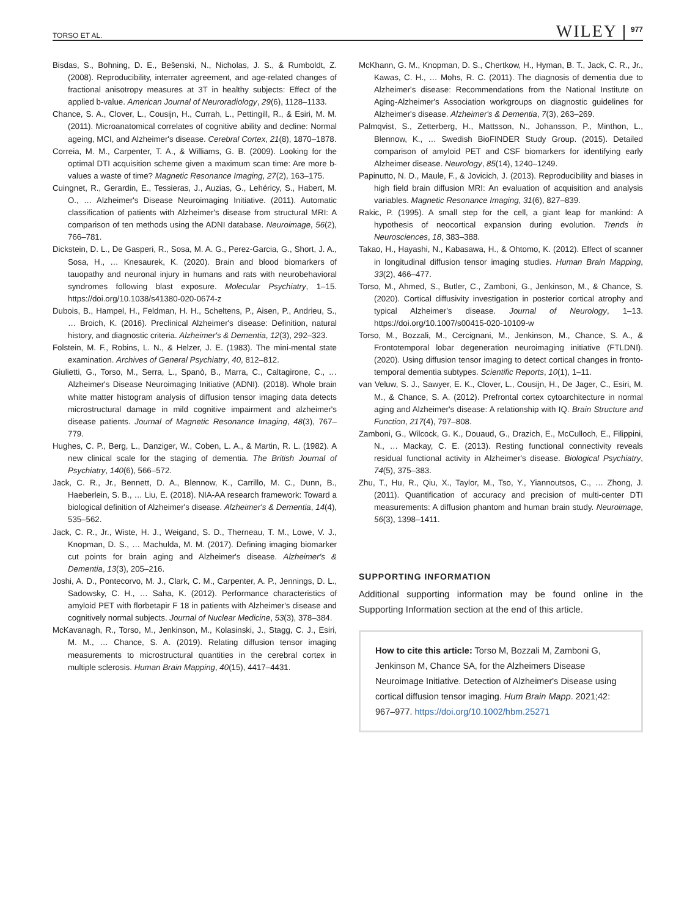TORSO ET AL. WILEY 977
Bisdas, S., Bohning, D. E., Bešenski, N., Nicholas, J. S., & Rumboldt, Z. (2008). Reproducibility, interrater agreement, and age-related changes of fractional anisotropy measures at 3T in healthy subjects: Effect of the applied b-value. American Journal of Neuroradiology, 29(6), 1128–1133.
Chance, S. A., Clover, L., Cousijn, H., Currah, L., Pettingill, R., & Esiri, M. M. (2011). Microanatomical correlates of cognitive ability and decline: Normal ageing, MCI, and Alzheimer's disease. Cerebral Cortex, 21(8), 1870–1878.
Correia, M. M., Carpenter, T. A., & Williams, G. B. (2009). Looking for the optimal DTI acquisition scheme given a maximum scan time: Are more b-values a waste of time? Magnetic Resonance Imaging, 27(2), 163–175.
Cuingnet, R., Gerardin, E., Tessieras, J., Auzias, G., Lehéricy, S., Habert, M. O., … Alzheimer's Disease Neuroimaging Initiative. (2011). Automatic classification of patients with Alzheimer's disease from structural MRI: A comparison of ten methods using the ADNI database. Neuroimage, 56(2), 766–781.
Dickstein, D. L., De Gasperi, R., Sosa, M. A. G., Perez-Garcia, G., Short, J. A., Sosa, H., … Knesaurek, K. (2020). Brain and blood biomarkers of tauopathy and neuronal injury in humans and rats with neurobehavioral syndromes following blast exposure. Molecular Psychiatry, 1–15. https://doi.org/10.1038/s41380-020-0674-z
Dubois, B., Hampel, H., Feldman, H. H., Scheltens, P., Aisen, P., Andrieu, S., … Broich, K. (2016). Preclinical Alzheimer's disease: Definition, natural history, and diagnostic criteria. Alzheimer's & Dementia, 12(3), 292–323.
Folstein, M. F., Robins, L. N., & Helzer, J. E. (1983). The mini-mental state examination. Archives of General Psychiatry, 40, 812–812.
Giulietti, G., Torso, M., Serra, L., Spanò, B., Marra, C., Caltagirone, C., … Alzheimer's Disease Neuroimaging Initiative (ADNI). (2018). Whole brain white matter histogram analysis of diffusion tensor imaging data detects microstructural damage in mild cognitive impairment and alzheimer's disease patients. Journal of Magnetic Resonance Imaging, 48(3), 767–779.
Hughes, C. P., Berg, L., Danziger, W., Coben, L. A., & Martin, R. L. (1982). A new clinical scale for the staging of dementia. The British Journal of Psychiatry, 140(6), 566–572.
Jack, C. R., Jr., Bennett, D. A., Blennow, K., Carrillo, M. C., Dunn, B., Haeberlein, S. B., … Liu, E. (2018). NIA-AA research framework: Toward a biological definition of Alzheimer's disease. Alzheimer's & Dementia, 14(4), 535–562.
Jack, C. R., Jr., Wiste, H. J., Weigand, S. D., Therneau, T. M., Lowe, V. J., Knopman, D. S., … Machulda, M. M. (2017). Defining imaging biomarker cut points for brain aging and Alzheimer's disease. Alzheimer's & Dementia, 13(3), 205–216.
Joshi, A. D., Pontecorvo, M. J., Clark, C. M., Carpenter, A. P., Jennings, D. L., Sadowsky, C. H., … Saha, K. (2012). Performance characteristics of amyloid PET with florbetapir F 18 in patients with Alzheimer's disease and cognitively normal subjects. Journal of Nuclear Medicine, 53(3), 378–384.
McKavanagh, R., Torso, M., Jenkinson, M., Kolasinski, J., Stagg, C. J., Esiri, M. M., … Chance, S. A. (2019). Relating diffusion tensor imaging measurements to microstructural quantities in the cerebral cortex in multiple sclerosis. Human Brain Mapping, 40(15), 4417–4431.
McKhann, G. M., Knopman, D. S., Chertkow, H., Hyman, B. T., Jack, C. R., Jr., Kawas, C. H., … Mohs, R. C. (2011). The diagnosis of dementia due to Alzheimer's disease: Recommendations from the National Institute on Aging-Alzheimer's Association workgroups on diagnostic guidelines for Alzheimer's disease. Alzheimer's & Dementia, 7(3), 263–269.
Palmqvist, S., Zetterberg, H., Mattsson, N., Johansson, P., Minthon, L., Blennow, K., … Swedish BioFINDER Study Group. (2015). Detailed comparison of amyloid PET and CSF biomarkers for identifying early Alzheimer disease. Neurology, 85(14), 1240–1249.
Papinutto, N. D., Maule, F., & Jovicich, J. (2013). Reproducibility and biases in high field brain diffusion MRI: An evaluation of acquisition and analysis variables. Magnetic Resonance Imaging, 31(6), 827–839.
Rakic, P. (1995). A small step for the cell, a giant leap for mankind: A hypothesis of neocortical expansion during evolution. Trends in Neurosciences, 18, 383–388.
Takao, H., Hayashi, N., Kabasawa, H., & Ohtomo, K. (2012). Effect of scanner in longitudinal diffusion tensor imaging studies. Human Brain Mapping, 33(2), 466–477.
Torso, M., Ahmed, S., Butler, C., Zamboni, G., Jenkinson, M., & Chance, S. (2020). Cortical diffusivity investigation in posterior cortical atrophy and typical Alzheimer's disease. Journal of Neurology, 1–13. https://doi.org/10.1007/s00415-020-10109-w
Torso, M., Bozzali, M., Cercignani, M., Jenkinson, M., Chance, S. A., & Frontotemporal lobar degeneration neuroimaging initiative (FTLDNI). (2020). Using diffusion tensor imaging to detect cortical changes in fronto-temporal dementia subtypes. Scientific Reports, 10(1), 1–11.
van Veluw, S. J., Sawyer, E. K., Clover, L., Cousijn, H., De Jager, C., Esiri, M. M., & Chance, S. A. (2012). Prefrontal cortex cytoarchitecture in normal aging and Alzheimer's disease: A relationship with IQ. Brain Structure and Function, 217(4), 797–808.
Zamboni, G., Wilcock, G. K., Douaud, G., Drazich, E., McCulloch, E., Filippini, N., … Mackay, C. E. (2013). Resting functional connectivity reveals residual functional activity in Alzheimer's disease. Biological Psychiatry, 74(5), 375–383.
Zhu, T., Hu, R., Qiu, X., Taylor, M., Tso, Y., Yiannoutsos, C., … Zhong, J. (2011). Quantification of accuracy and precision of multi-center DTI measurements: A diffusion phantom and human brain study. Neuroimage, 56(3), 1398–1411.
SUPPORTING INFORMATION
Additional supporting information may be found online in the Supporting Information section at the end of this article.
How to cite this article: Torso M, Bozzali M, Zamboni G, Jenkinson M, Chance SA, for the Alzheimers Disease Neuroimage Initiative. Detection of Alzheimer's Disease using cortical diffusion tensor imaging. Hum Brain Mapp. 2021;42: 967–977. https://doi.org/10.1002/hbm.25271